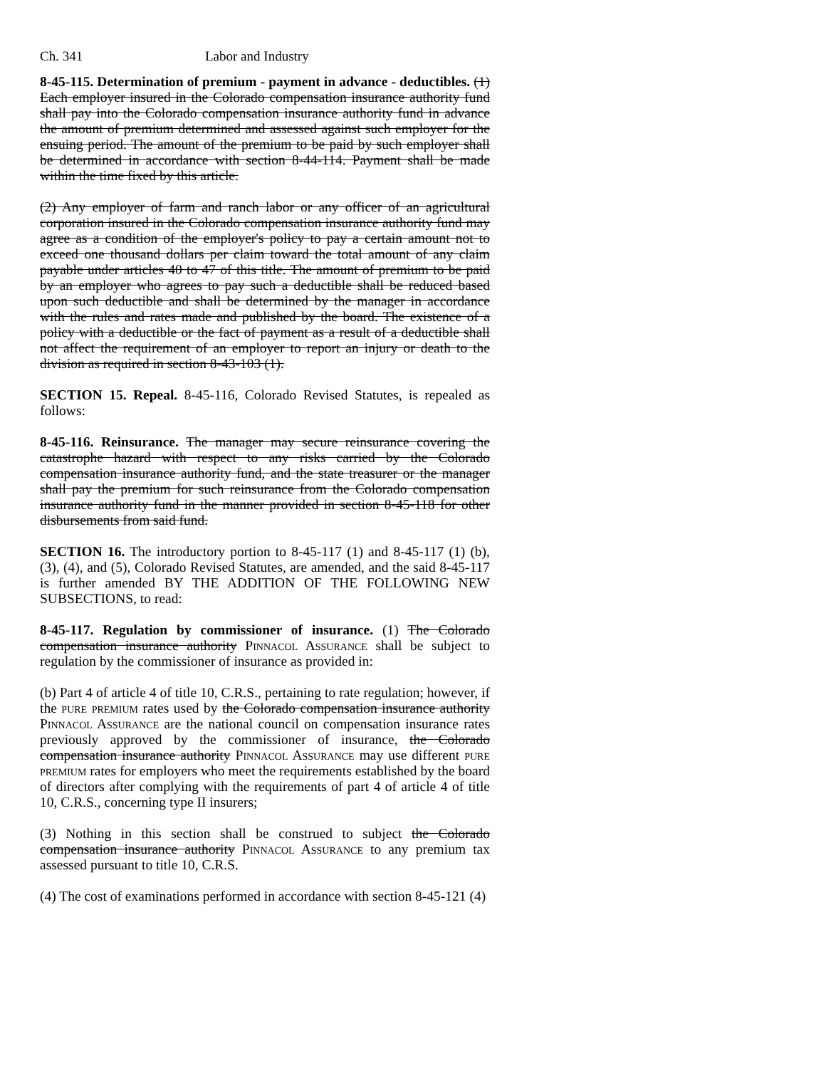Ch. 341 Labor and Industry
8-45-115. Determination of premium - payment in advance - deductibles. (1) Each employer insured in the Colorado compensation insurance authority fund shall pay into the Colorado compensation insurance authority fund in advance the amount of premium determined and assessed against such employer for the ensuing period. The amount of the premium to be paid by such employer shall be determined in accordance with section 8-44-114. Payment shall be made within the time fixed by this article.
(2) Any employer of farm and ranch labor or any officer of an agricultural corporation insured in the Colorado compensation insurance authority fund may agree as a condition of the employer's policy to pay a certain amount not to exceed one thousand dollars per claim toward the total amount of any claim payable under articles 40 to 47 of this title. The amount of premium to be paid by an employer who agrees to pay such a deductible shall be reduced based upon such deductible and shall be determined by the manager in accordance with the rules and rates made and published by the board. The existence of a policy with a deductible or the fact of payment as a result of a deductible shall not affect the requirement of an employer to report an injury or death to the division as required in section 8-43-103 (1).
SECTION 15. Repeal. 8-45-116, Colorado Revised Statutes, is repealed as follows:
8-45-116. Reinsurance. The manager may secure reinsurance covering the catastrophe hazard with respect to any risks carried by the Colorado compensation insurance authority fund, and the state treasurer or the manager shall pay the premium for such reinsurance from the Colorado compensation insurance authority fund in the manner provided in section 8-45-118 for other disbursements from said fund.
SECTION 16. The introductory portion to 8-45-117 (1) and 8-45-117 (1) (b), (3), (4), and (5), Colorado Revised Statutes, are amended, and the said 8-45-117 is further amended BY THE ADDITION OF THE FOLLOWING NEW SUBSECTIONS, to read:
8-45-117. Regulation by commissioner of insurance. (1) The Colorado compensation insurance authority Pinnacol Assurance shall be subject to regulation by the commissioner of insurance as provided in:
(b) Part 4 of article 4 of title 10, C.R.S., pertaining to rate regulation; however, if the pure premium rates used by the Colorado compensation insurance authority Pinnacol Assurance are the national council on compensation insurance rates previously approved by the commissioner of insurance, the Colorado compensation insurance authority Pinnacol Assurance may use different pure premium rates for employers who meet the requirements established by the board of directors after complying with the requirements of part 4 of article 4 of title 10, C.R.S., concerning type II insurers;
(3) Nothing in this section shall be construed to subject the Colorado compensation insurance authority Pinnacol Assurance to any premium tax assessed pursuant to title 10, C.R.S.
(4) The cost of examinations performed in accordance with section 8-45-121 (4)